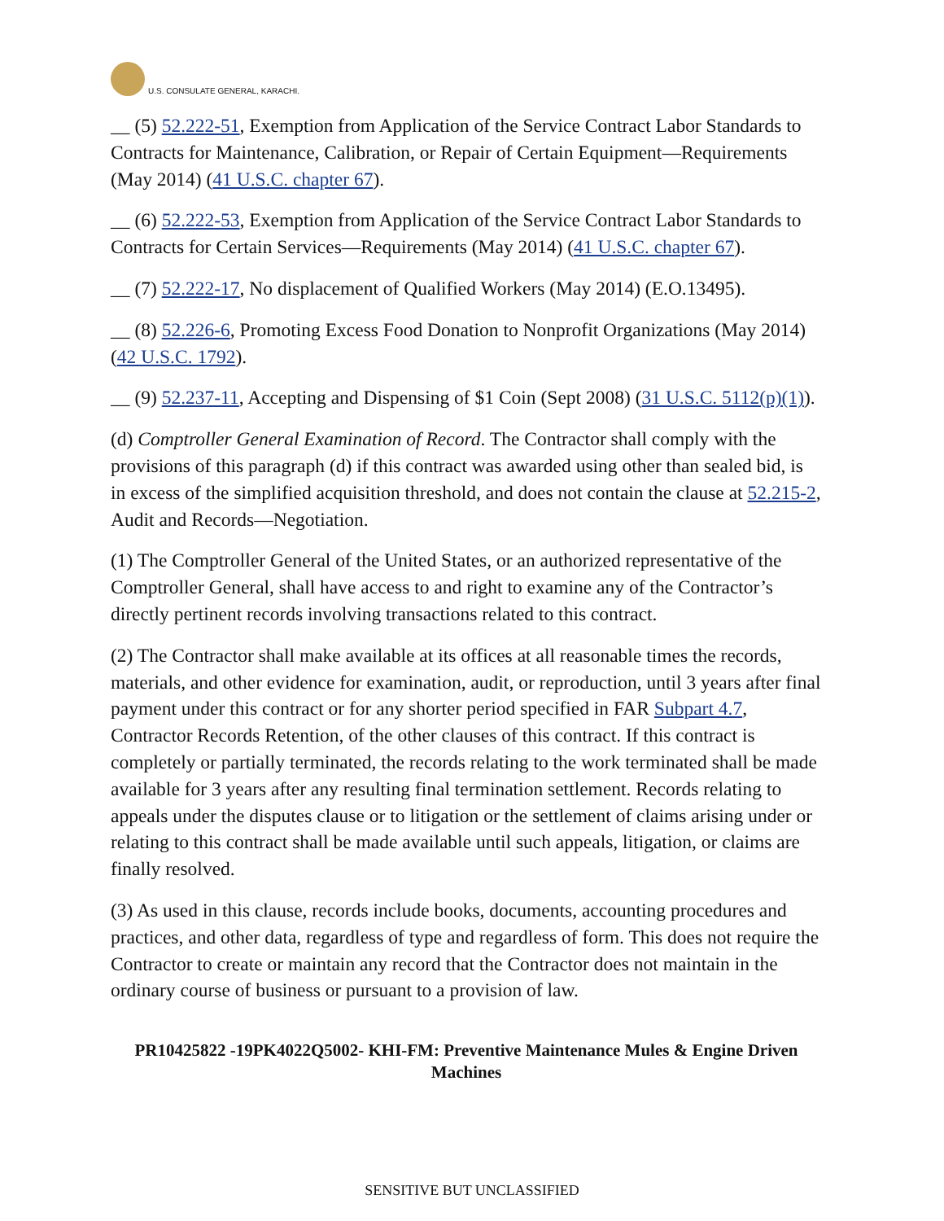U.S. CONSULATE GENERAL, KARACHI.
__ (5) 52.222-51, Exemption from Application of the Service Contract Labor Standards to Contracts for Maintenance, Calibration, or Repair of Certain Equipment—Requirements (May 2014) (41 U.S.C. chapter 67).
__ (6) 52.222-53, Exemption from Application of the Service Contract Labor Standards to Contracts for Certain Services—Requirements (May 2014) (41 U.S.C. chapter 67).
__ (7) 52.222-17, No displacement of Qualified Workers (May 2014) (E.O.13495).
__ (8) 52.226-6, Promoting Excess Food Donation to Nonprofit Organizations (May 2014) (42 U.S.C. 1792).
__ (9) 52.237-11, Accepting and Dispensing of $1 Coin (Sept 2008) (31 U.S.C. 5112(p)(1)).
(d) Comptroller General Examination of Record. The Contractor shall comply with the provisions of this paragraph (d) if this contract was awarded using other than sealed bid, is in excess of the simplified acquisition threshold, and does not contain the clause at 52.215-2, Audit and Records—Negotiation.
(1) The Comptroller General of the United States, or an authorized representative of the Comptroller General, shall have access to and right to examine any of the Contractor’s directly pertinent records involving transactions related to this contract.
(2) The Contractor shall make available at its offices at all reasonable times the records, materials, and other evidence for examination, audit, or reproduction, until 3 years after final payment under this contract or for any shorter period specified in FAR Subpart 4.7, Contractor Records Retention, of the other clauses of this contract. If this contract is completely or partially terminated, the records relating to the work terminated shall be made available for 3 years after any resulting final termination settlement. Records relating to appeals under the disputes clause or to litigation or the settlement of claims arising under or relating to this contract shall be made available until such appeals, litigation, or claims are finally resolved.
(3) As used in this clause, records include books, documents, accounting procedures and practices, and other data, regardless of type and regardless of form. This does not require the Contractor to create or maintain any record that the Contractor does not maintain in the ordinary course of business or pursuant to a provision of law.
PR10425822 -19PK4022Q5002- KHI-FM: Preventive Maintenance Mules & Engine Driven Machines
SENSITIVE BUT UNCLASSIFIED